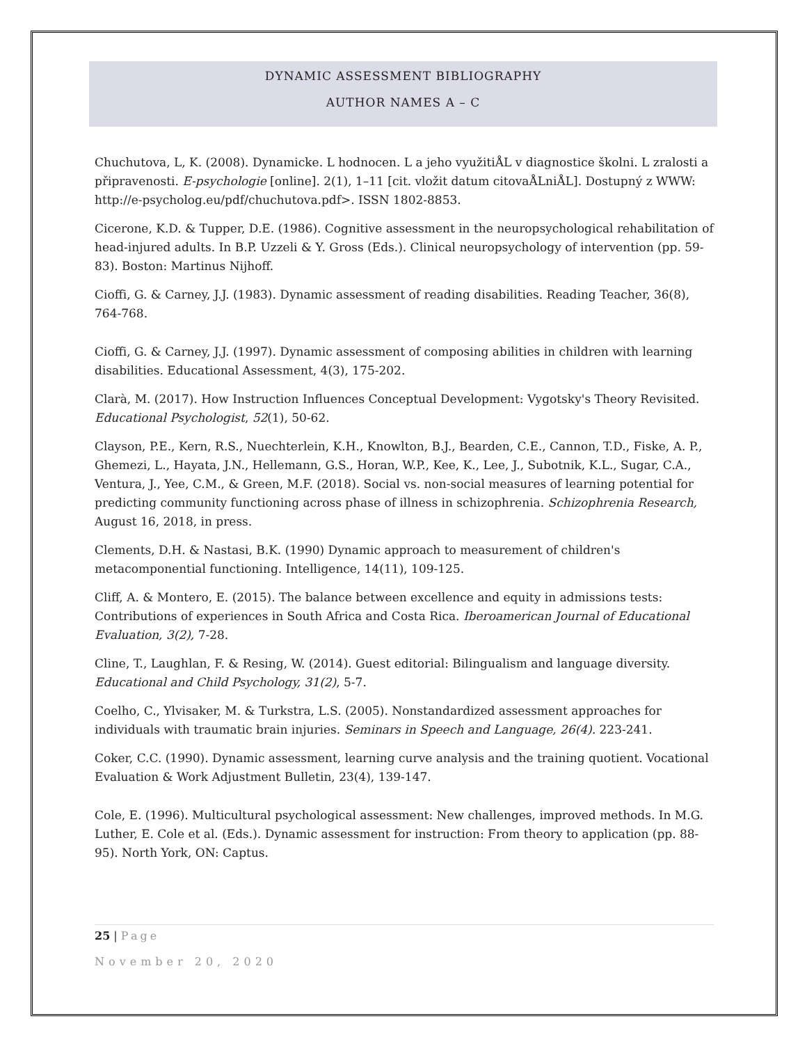DYNAMIC ASSESSMENT BIBLIOGRAPHY
AUTHOR NAMES A – C
Chuchutova, L, K. (2008). Dynamicke. L hodnocen. L a jeho využitiÅL v diagnostice školni. L zralosti a připravenosti. E-psychologie [online]. 2(1), 1–11 [cit. vložit datum citovaÅLniÅL]. Dostupný z WWW: http://e-psycholog.eu/pdf/chuchutova.pdf>. ISSN 1802-8853.
Cicerone, K.D. & Tupper, D.E. (1986). Cognitive assessment in the neuropsychological rehabilitation of head-injured adults. In B.P. Uzzeli & Y. Gross (Eds.). Clinical neuropsychology of intervention (pp. 59-83). Boston: Martinus Nijhoff.
Cioffi, G. & Carney, J.J. (1983). Dynamic assessment of reading disabilities. Reading Teacher, 36(8), 764-768.
Cioffi, G. & Carney, J.J. (1997). Dynamic assessment of composing abilities in children with learning disabilities. Educational Assessment, 4(3), 175-202.
Clarà, M. (2017). How Instruction Influences Conceptual Development: Vygotsky's Theory Revisited. Educational Psychologist, 52(1), 50-62.
Clayson, P.E., Kern, R.S., Nuechterlein, K.H., Knowlton, B.J., Bearden, C.E., Cannon, T.D., Fiske, A. P., Ghemezi, L., Hayata, J.N., Hellemann, G.S., Horan, W.P., Kee, K., Lee, J., Subotnik, K.L., Sugar, C.A., Ventura, J., Yee, C.M., & Green, M.F. (2018). Social vs. non-social measures of learning potential for predicting community functioning across phase of illness in schizophrenia. Schizophrenia Research, August 16, 2018, in press.
Clements, D.H. & Nastasi, B.K. (1990) Dynamic approach to measurement of children's metacomponential functioning. Intelligence, 14(11), 109-125.
Cliff, A. & Montero, E. (2015). The balance between excellence and equity in admissions tests: Contributions of experiences in South Africa and Costa Rica. Iberoamerican Journal of Educational Evaluation, 3(2), 7-28.
Cline, T., Laughlan, F. & Resing, W. (2014). Guest editorial: Bilingualism and language diversity. Educational and Child Psychology, 31(2), 5-7.
Coelho, C., Ylvisaker, M. & Turkstra, L.S. (2005). Nonstandardized assessment approaches for individuals with traumatic brain injuries. Seminars in Speech and Language, 26(4). 223-241.
Coker, C.C. (1990). Dynamic assessment, learning curve analysis and the training quotient. Vocational Evaluation & Work Adjustment Bulletin, 23(4), 139-147.
Cole, E. (1996). Multicultural psychological assessment: New challenges, improved methods. In M.G. Luther, E. Cole et al. (Eds.). Dynamic assessment for instruction: From theory to application (pp. 88-95). North York, ON: Captus.
25 | Page
November 20, 2020